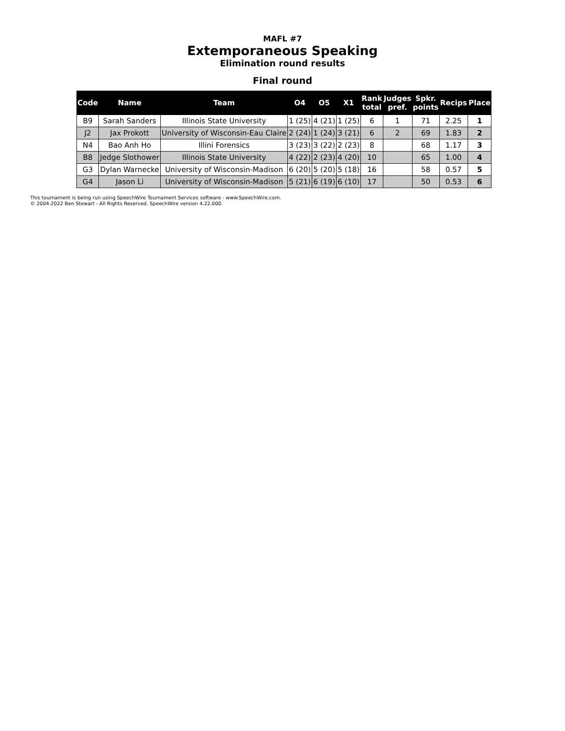MAFL #7
Extemporaneous Speaking
Elimination round results
Final round
| Code | Name | Team | O4 | O5 | X1 | Rank total | Judges pref. | Spkr. points | Recips | Place |
| --- | --- | --- | --- | --- | --- | --- | --- | --- | --- | --- |
| B9 | Sarah Sanders | Illinois State University | 1 (25) | 4 (21) | 1 (25) | 6 | 1 | 71 | 2.25 | 1 |
| J2 | Jax Prokott | University of Wisconsin-Eau Claire | 2 (24) | 1 (24) | 3 (21) | 6 | 2 | 69 | 1.83 | 2 |
| N4 | Bao Anh Ho | Illini Forensics | 3 (23) | 3 (22) | 2 (23) | 8 | | 68 | 1.17 | 3 |
| B8 | Jedge Slothower | Illinois State University | 4 (22) | 2 (23) | 4 (20) | 10 | | 65 | 1.00 | 4 |
| G3 | Dylan Warnecke | University of Wisconsin-Madison | 6 (20) | 5 (20) | 5 (18) | 16 | | 58 | 0.57 | 5 |
| G4 | Jason Li | University of Wisconsin-Madison | 5 (21) | 6 (19) | 6 (10) | 17 | | 50 | 0.53 | 6 |
This tournament is being run using SpeechWire Tournament Services software - www.SpeechWire.com.
© 2004-2022 Ben Stewart - All Rights Reserved. SpeechWire version 4.22.000.